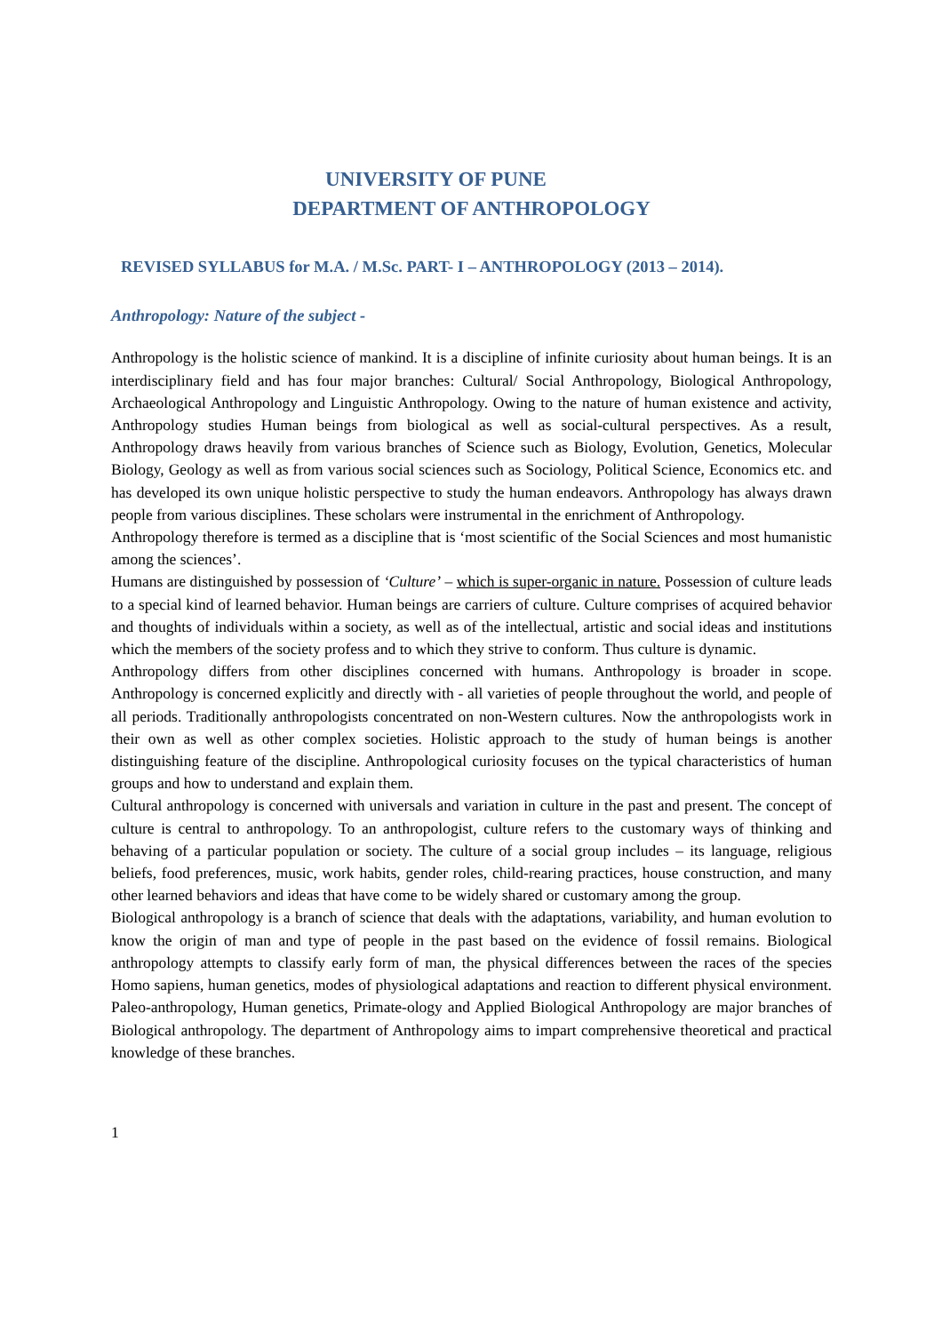UNIVERSITY OF PUNE
DEPARTMENT OF ANTHROPOLOGY
REVISED SYLLABUS for M.A. / M.Sc. PART- I – ANTHROPOLOGY (2013 – 2014).
Anthropology: Nature of the subject -
Anthropology is the holistic science of mankind. It is a discipline of infinite curiosity about human beings. It is an interdisciplinary field and has four major branches: Cultural/ Social Anthropology, Biological Anthropology, Archaeological Anthropology and Linguistic Anthropology. Owing to the nature of human existence and activity, Anthropology studies Human beings from biological as well as social-cultural perspectives. As a result, Anthropology draws heavily from various branches of Science such as Biology, Evolution, Genetics, Molecular Biology, Geology as well as from various social sciences such as Sociology, Political Science, Economics etc. and has developed its own unique holistic perspective to study the human endeavors. Anthropology has always drawn people from various disciplines. These scholars were instrumental in the enrichment of Anthropology.
Anthropology therefore is termed as a discipline that is ‘most scientific of the Social Sciences and most humanistic among the sciences’.
Humans are distinguished by possession of ‘Culture’ – which is super-organic in nature. Possession of culture leads to a special kind of learned behavior. Human beings are carriers of culture. Culture comprises of acquired behavior and thoughts of individuals within a society, as well as of the intellectual, artistic and social ideas and institutions which the members of the society profess and to which they strive to conform. Thus culture is dynamic.
Anthropology differs from other disciplines concerned with humans. Anthropology is broader in scope. Anthropology is concerned explicitly and directly with - all varieties of people throughout the world, and people of all periods. Traditionally anthropologists concentrated on non-Western cultures. Now the anthropologists work in their own as well as other complex societies. Holistic approach to the study of human beings is another distinguishing feature of the discipline. Anthropological curiosity focuses on the typical characteristics of human groups and how to understand and explain them.
Cultural anthropology is concerned with universals and variation in culture in the past and present. The concept of culture is central to anthropology. To an anthropologist, culture refers to the customary ways of thinking and behaving of a particular population or society. The culture of a social group includes – its language, religious beliefs, food preferences, music, work habits, gender roles, child-rearing practices, house construction, and many other learned behaviors and ideas that have come to be widely shared or customary among the group.
Biological anthropology is a branch of science that deals with the adaptations, variability, and human evolution to know the origin of man and type of people in the past based on the evidence of fossil remains. Biological anthropology attempts to classify early form of man, the physical differences between the races of the species Homo sapiens, human genetics, modes of physiological adaptations and reaction to different physical environment. Paleo-anthropology, Human genetics, Primate-ology and Applied Biological Anthropology are major branches of Biological anthropology. The department of Anthropology aims to impart comprehensive theoretical and practical knowledge of these branches.
1